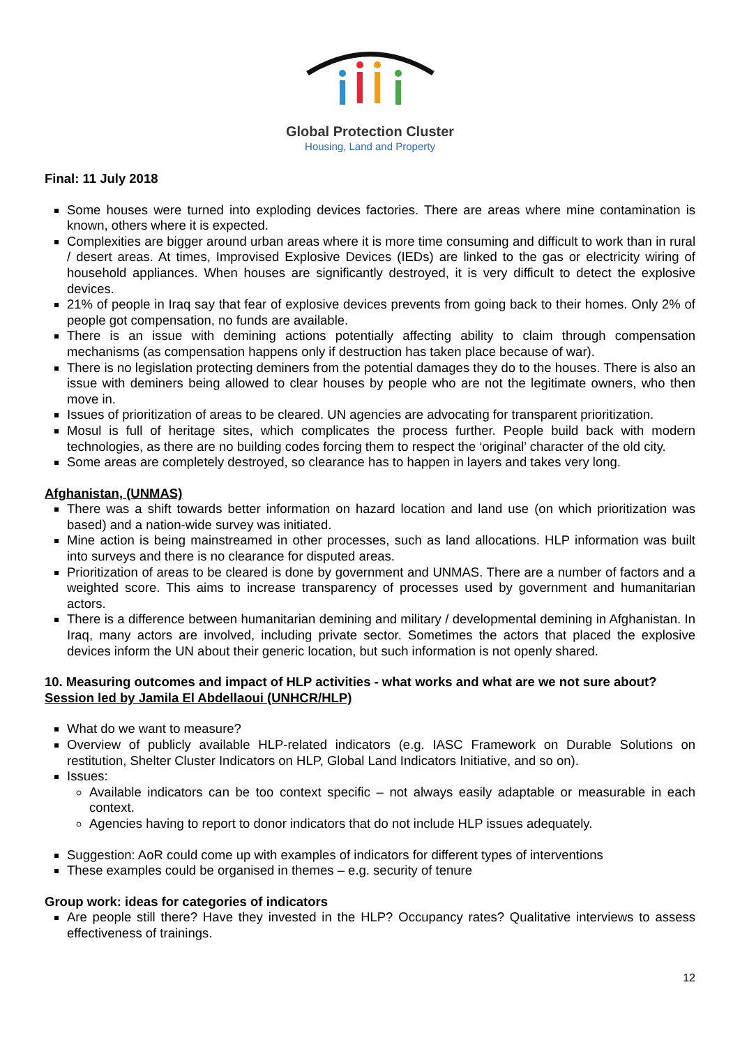Global Protection Cluster
Housing, Land and Property
Final: 11 July 2018
Some houses were turned into exploding devices factories. There are areas where mine contamination is known, others where it is expected.
Complexities are bigger around urban areas where it is more time consuming and difficult to work than in rural / desert areas. At times, Improvised Explosive Devices (IEDs) are linked to the gas or electricity wiring of household appliances. When houses are significantly destroyed, it is very difficult to detect the explosive devices.
21% of people in Iraq say that fear of explosive devices prevents from going back to their homes. Only 2% of people got compensation, no funds are available.
There is an issue with demining actions potentially affecting ability to claim through compensation mechanisms (as compensation happens only if destruction has taken place because of war).
There is no legislation protecting deminers from the potential damages they do to the houses. There is also an issue with deminers being allowed to clear houses by people who are not the legitimate owners, who then move in.
Issues of prioritization of areas to be cleared. UN agencies are advocating for transparent prioritization.
Mosul is full of heritage sites, which complicates the process further. People build back with modern technologies, as there are no building codes forcing them to respect the ‘original’ character of the old city.
Some areas are completely destroyed, so clearance has to happen in layers and takes very long.
Afghanistan, (UNMAS)
There was a shift towards better information on hazard location and land use (on which prioritization was based) and a nation-wide survey was initiated.
Mine action is being mainstreamed in other processes, such as land allocations. HLP information was built into surveys and there is no clearance for disputed areas.
Prioritization of areas to be cleared is done by government and UNMAS. There are a number of factors and a weighted score. This aims to increase transparency of processes used by government and humanitarian actors.
There is a difference between humanitarian demining and military / developmental demining in Afghanistan. In Iraq, many actors are involved, including private sector. Sometimes the actors that placed the explosive devices inform the UN about their generic location, but such information is not openly shared.
10. Measuring outcomes and impact of HLP activities - what works and what are we not sure about?
Session led by Jamila El Abdellaoui (UNHCR/HLP)
What do we want to measure?
Overview of publicly available HLP-related indicators (e.g. IASC Framework on Durable Solutions on restitution, Shelter Cluster Indicators on HLP, Global Land Indicators Initiative, and so on).
Issues:
Available indicators can be too context specific – not always easily adaptable or measurable in each context.
Agencies having to report to donor indicators that do not include HLP issues adequately.
Suggestion: AoR could come up with examples of indicators for different types of interventions
These examples could be organised in themes – e.g. security of tenure
Group work: ideas for categories of indicators
Are people still there? Have they invested in the HLP? Occupancy rates? Qualitative interviews to assess effectiveness of trainings.
12